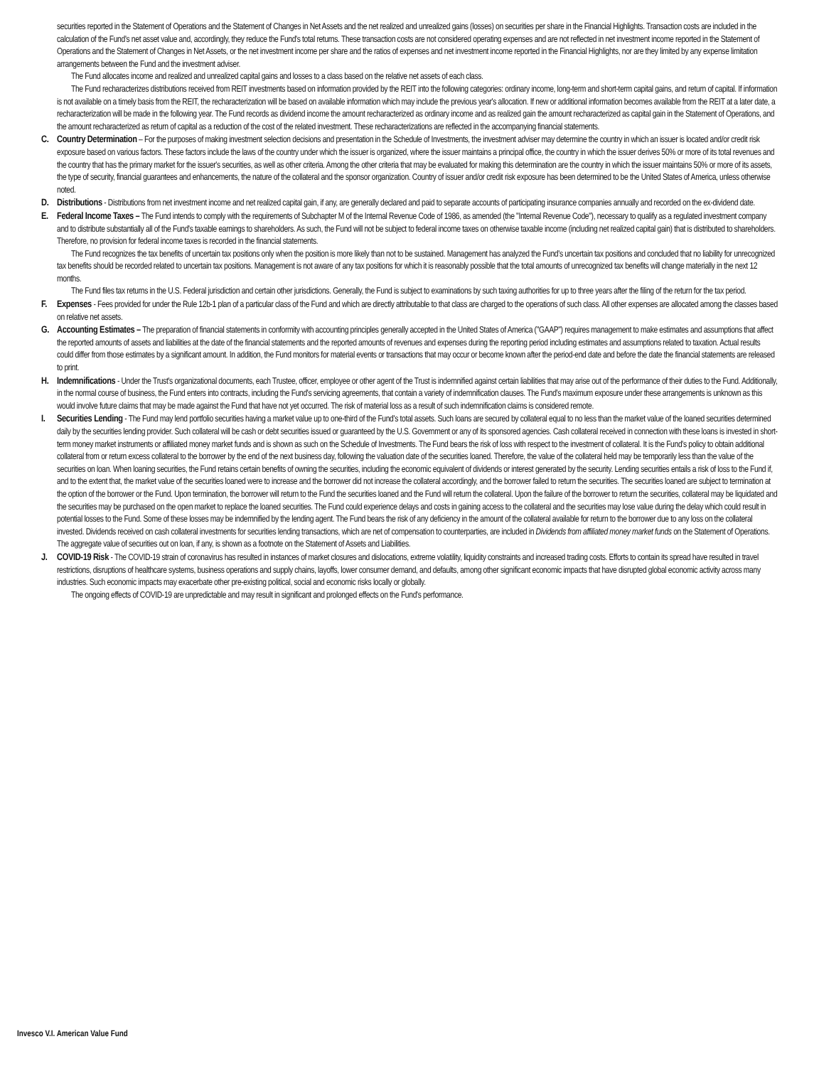securities reported in the Statement of Operations and the Statement of Changes in Net Assets and the net realized and unrealized gains (losses) on securities per share in the Financial Highlights. Transaction costs are included in the calculation of the Fund's net asset value and, accordingly, they reduce the Fund's total returns. These transaction costs are not considered operating expenses and are not reflected in net investment income reported in the Statement of Operations and the Statement of Changes in Net Assets, or the net investment income per share and the ratios of expenses and net investment income reported in the Financial Highlights, nor are they limited by any expense limitation arrangements between the Fund and the investment adviser.
The Fund allocates income and realized and unrealized capital gains and losses to a class based on the relative net assets of each class.
The Fund recharacterizes distributions received from REIT investments based on information provided by the REIT into the following categories: ordinary income, long-term and short-term capital gains, and return of capital. If information is not available on a timely basis from the REIT, the recharacterization will be based on available information which may include the previous year's allocation. If new or additional information becomes available from the REIT at a later date, a recharacterization will be made in the following year. The Fund records as dividend income the amount recharacterized as ordinary income and as realized gain the amount recharacterized as capital gain in the Statement of Operations, and the amount recharacterized as return of capital as a reduction of the cost of the related investment. These recharacterizations are reflected in the accompanying financial statements.
C. Country Determination – For the purposes of making investment selection decisions and presentation in the Schedule of Investments, the investment adviser may determine the country in which an issuer is located and/or credit risk exposure based on various factors. These factors include the laws of the country under which the issuer is organized, where the issuer maintains a principal office, the country in which the issuer derives 50% or more of its total revenues and the country that has the primary market for the issuer's securities, as well as other criteria. Among the other criteria that may be evaluated for making this determination are the country in which the issuer maintains 50% or more of its assets, the type of security, financial guarantees and enhancements, the nature of the collateral and the sponsor organization. Country of issuer and/or credit risk exposure has been determined to be the United States of America, unless otherwise noted.
D. Distributions - Distributions from net investment income and net realized capital gain, if any, are generally declared and paid to separate accounts of participating insurance companies annually and recorded on the ex-dividend date.
E. Federal Income Taxes – The Fund intends to comply with the requirements of Subchapter M of the Internal Revenue Code of 1986, as amended (the "Internal Revenue Code"), necessary to qualify as a regulated investment company and to distribute substantially all of the Fund's taxable earnings to shareholders. As such, the Fund will not be subject to federal income taxes on otherwise taxable income (including net realized capital gain) that is distributed to shareholders. Therefore, no provision for federal income taxes is recorded in the financial statements.
The Fund recognizes the tax benefits of uncertain tax positions only when the position is more likely than not to be sustained. Management has analyzed the Fund's uncertain tax positions and concluded that no liability for unrecognized tax benefits should be recorded related to uncertain tax positions. Management is not aware of any tax positions for which it is reasonably possible that the total amounts of unrecognized tax benefits will change materially in the next 12 months.
The Fund files tax returns in the U.S. Federal jurisdiction and certain other jurisdictions. Generally, the Fund is subject to examinations by such taxing authorities for up to three years after the filing of the return for the tax period.
F. Expenses - Fees provided for under the Rule 12b-1 plan of a particular class of the Fund and which are directly attributable to that class are charged to the operations of such class. All other expenses are allocated among the classes based on relative net assets.
G. Accounting Estimates – The preparation of financial statements in conformity with accounting principles generally accepted in the United States of America ("GAAP") requires management to make estimates and assumptions that affect the reported amounts of assets and liabilities at the date of the financial statements and the reported amounts of revenues and expenses during the reporting period including estimates and assumptions related to taxation. Actual results could differ from those estimates by a significant amount. In addition, the Fund monitors for material events or transactions that may occur or become known after the period-end date and before the date the financial statements are released to print.
H. Indemnifications - Under the Trust's organizational documents, each Trustee, officer, employee or other agent of the Trust is indemnified against certain liabilities that may arise out of the performance of their duties to the Fund. Additionally, in the normal course of business, the Fund enters into contracts, including the Fund's servicing agreements, that contain a variety of indemnification clauses. The Fund's maximum exposure under these arrangements is unknown as this would involve future claims that may be made against the Fund that have not yet occurred. The risk of material loss as a result of such indemnification claims is considered remote.
I. Securities Lending - The Fund may lend portfolio securities having a market value up to one-third of the Fund's total assets. Such loans are secured by collateral equal to no less than the market value of the loaned securities determined daily by the securities lending provider. Such collateral will be cash or debt securities issued or guaranteed by the U.S. Government or any of its sponsored agencies. Cash collateral received in connection with these loans is invested in short-term money market instruments or affiliated money market funds and is shown as such on the Schedule of Investments. The Fund bears the risk of loss with respect to the investment of collateral. It is the Fund's policy to obtain additional collateral from or return excess collateral to the borrower by the end of the next business day, following the valuation date of the securities loaned. Therefore, the value of the collateral held may be temporarily less than the value of the securities on loan. When loaning securities, the Fund retains certain benefits of owning the securities, including the economic equivalent of dividends or interest generated by the security. Lending securities entails a risk of loss to the Fund if, and to the extent that, the market value of the securities loaned were to increase and the borrower did not increase the collateral accordingly, and the borrower failed to return the securities. The securities loaned are subject to termination at the option of the borrower or the Fund. Upon termination, the borrower will return to the Fund the securities loaned and the Fund will return the collateral. Upon the failure of the borrower to return the securities, collateral may be liquidated and the securities may be purchased on the open market to replace the loaned securities. The Fund could experience delays and costs in gaining access to the collateral and the securities may lose value during the delay which could result in potential losses to the Fund. Some of these losses may be indemnified by the lending agent. The Fund bears the risk of any deficiency in the amount of the collateral available for return to the borrower due to any loss on the collateral invested. Dividends received on cash collateral investments for securities lending transactions, which are net of compensation to counterparties, are included in Dividends from affiliated money market funds on the Statement of Operations. The aggregate value of securities out on loan, if any, is shown as a footnote on the Statement of Assets and Liabilities.
J. COVID-19 Risk - The COVID-19 strain of coronavirus has resulted in instances of market closures and dislocations, extreme volatility, liquidity constraints and increased trading costs. Efforts to contain its spread have resulted in travel restrictions, disruptions of healthcare systems, business operations and supply chains, layoffs, lower consumer demand, and defaults, among other significant economic impacts that have disrupted global economic activity across many industries. Such economic impacts may exacerbate other pre-existing political, social and economic risks locally or globally.
The ongoing effects of COVID-19 are unpredictable and may result in significant and prolonged effects on the Fund's performance.
Invesco V.I. American Value Fund